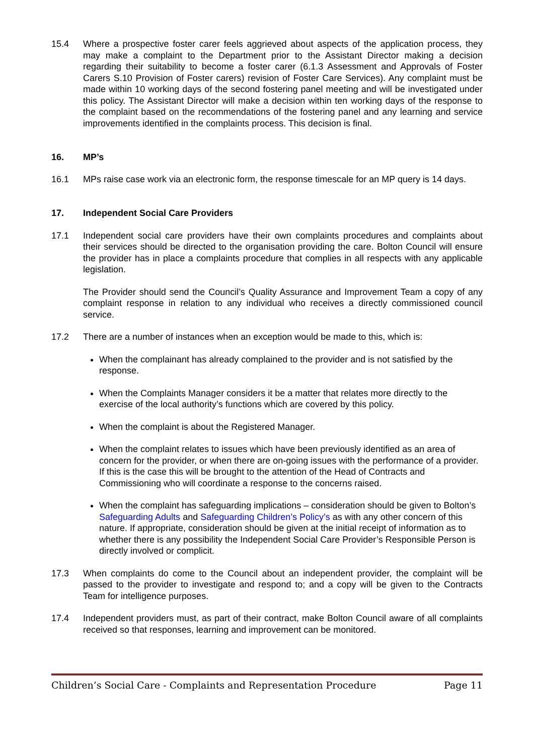15.4 Where a prospective foster carer feels aggrieved about aspects of the application process, they may make a complaint to the Department prior to the Assistant Director making a decision regarding their suitability to become a foster carer (6.1.3 Assessment and Approvals of Foster Carers S.10 Provision of Foster carers) revision of Foster Care Services). Any complaint must be made within 10 working days of the second fostering panel meeting and will be investigated under this policy. The Assistant Director will make a decision within ten working days of the response to the complaint based on the recommendations of the fostering panel and any learning and service improvements identified in the complaints process. This decision is final.
16. MP’s
16.1 MPs raise case work via an electronic form, the response timescale for an MP query is 14 days.
17. Independent Social Care Providers
17.1 Independent social care providers have their own complaints procedures and complaints about their services should be directed to the organisation providing the care. Bolton Council will ensure the provider has in place a complaints procedure that complies in all respects with any applicable legislation.
The Provider should send the Council’s Quality Assurance and Improvement Team a copy of any complaint response in relation to any individual who receives a directly commissioned council service.
17.2 There are a number of instances when an exception would be made to this, which is:
When the complainant has already complained to the provider and is not satisfied by the response.
When the Complaints Manager considers it be a matter that relates more directly to the exercise of the local authority’s functions which are covered by this policy.
When the complaint is about the Registered Manager.
When the complaint relates to issues which have been previously identified as an area of concern for the provider, or when there are on-going issues with the performance of a provider. If this is the case this will be brought to the attention of the Head of Contracts and Commissioning who will coordinate a response to the concerns raised.
When the complaint has safeguarding implications – consideration should be given to Bolton’s Safeguarding Adults and Safeguarding Children’s Policy’s as with any other concern of this nature. If appropriate, consideration should be given at the initial receipt of information as to whether there is any possibility the Independent Social Care Provider’s Responsible Person is directly involved or complicit.
17.3 When complaints do come to the Council about an independent provider, the complaint will be passed to the provider to investigate and respond to; and a copy will be given to the Contracts Team for intelligence purposes.
17.4 Independent providers must, as part of their contract, make Bolton Council aware of all complaints received so that responses, learning and improvement can be monitored.
Children’s Social Care - Complaints and Representation Procedure Page 11